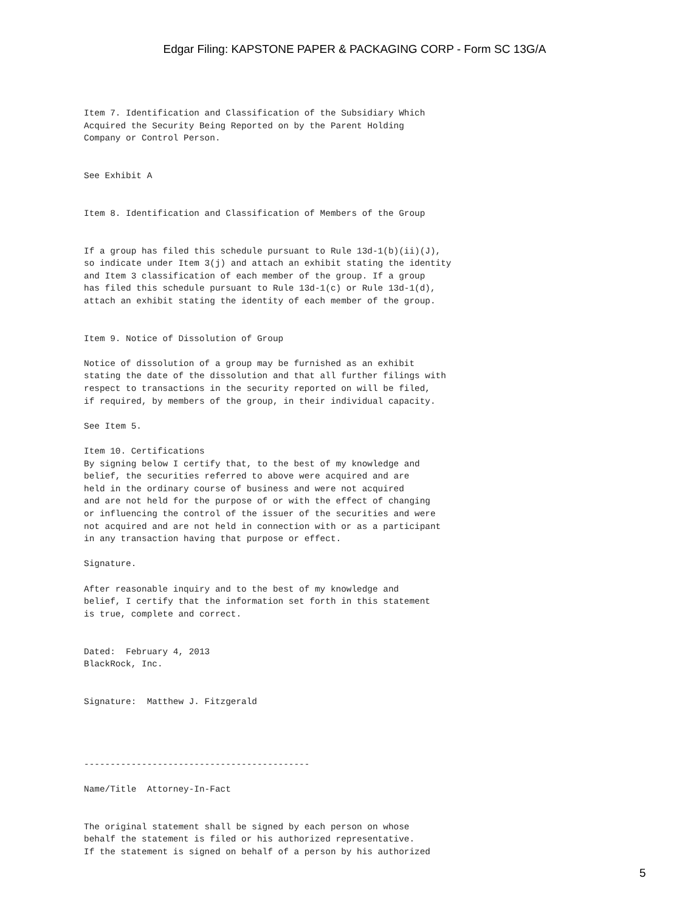Edgar Filing: KAPSTONE PAPER & PACKAGING CORP - Form SC 13G/A
Item 7. Identification and Classification of the Subsidiary Which
Acquired the Security Being Reported on by the Parent Holding
Company or Control Person.


See Exhibit A


Item 8. Identification and Classification of Members of the Group


If a group has filed this schedule pursuant to Rule 13d-1(b)(ii)(J),
so indicate under Item 3(j) and attach an exhibit stating the identity
and Item 3 classification of each member of the group. If a group
has filed this schedule pursuant to Rule 13d-1(c) or Rule 13d-1(d),
attach an exhibit stating the identity of each member of the group.


Item 9. Notice of Dissolution of Group

Notice of dissolution of a group may be furnished as an exhibit
stating the date of the dissolution and that all further filings with
respect to transactions in the security reported on will be filed,
if required, by members of the group, in their individual capacity.

See Item 5.

Item 10. Certifications
By signing below I certify that, to the best of my knowledge and
belief, the securities referred to above were acquired and are
held in the ordinary course of business and were not acquired
and are not held for the purpose of or with the effect of changing
or influencing the control of the issuer of the securities and were
not acquired and are not held in connection with or as a participant
in any transaction having that purpose or effect.

Signature.

After reasonable inquiry and to the best of my knowledge and
belief, I certify that the information set forth in this statement
is true, complete and correct.


Dated:  February 4, 2013
BlackRock, Inc.


Signature:  Matthew J. Fitzgerald




-------------------------------------------

Name/Title  Attorney-In-Fact


The original statement shall be signed by each person on whose
behalf the statement is filed or his authorized representative.
If the statement is signed on behalf of a person by his authorized
5